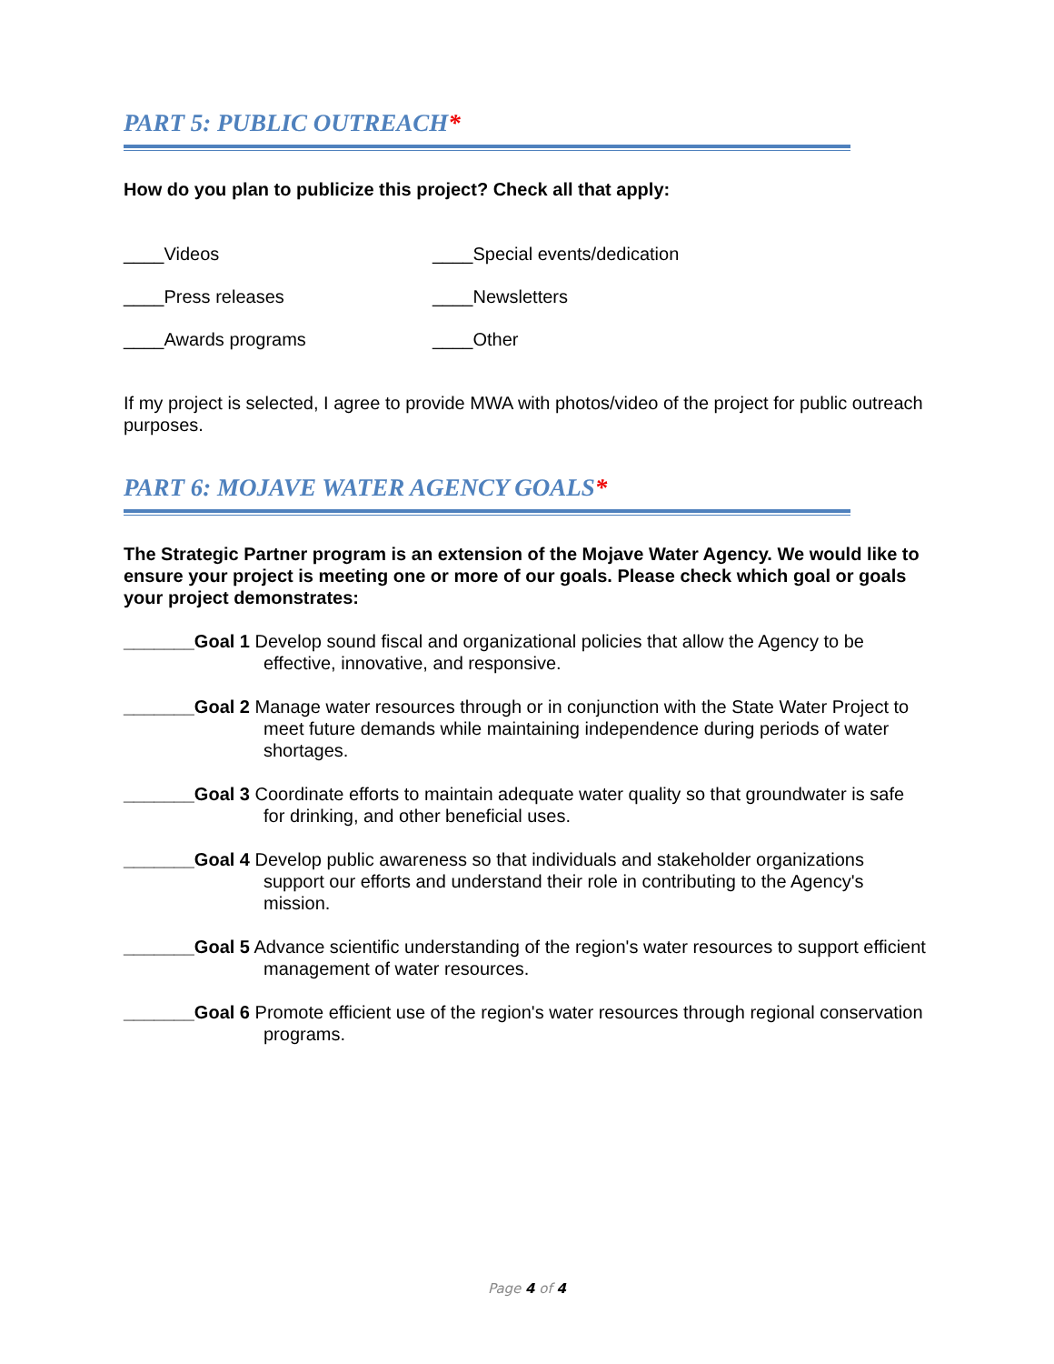PART 5: PUBLIC OUTREACH*
How do you plan to publicize this project? Check all that apply:
____Videos
____Special events/dedication
____Press releases
____Newsletters
____Awards programs
____Other
If my project is selected, I agree to provide MWA with photos/video of the project for public outreach purposes.
PART 6: MOJAVE WATER AGENCY GOALS*
The Strategic Partner program is an extension of the Mojave Water Agency. We would like to ensure your project is meeting one or more of our goals. Please check which goal or goals your project demonstrates:
_______Goal 1 Develop sound fiscal and organizational policies that allow the Agency to be effective, innovative, and responsive.
_______Goal 2 Manage water resources through or in conjunction with the State Water Project to meet future demands while maintaining independence during periods of water shortages.
_______Goal 3 Coordinate efforts to maintain adequate water quality so that groundwater is safe for drinking, and other beneficial uses.
_______Goal 4 Develop public awareness so that individuals and stakeholder organizations support our efforts and understand their role in contributing to the Agency's mission.
_______Goal 5 Advance scientific understanding of the region's water resources to support efficient management of water resources.
_______Goal 6 Promote efficient use of the region's water resources through regional conservation programs.
Page 4 of 4